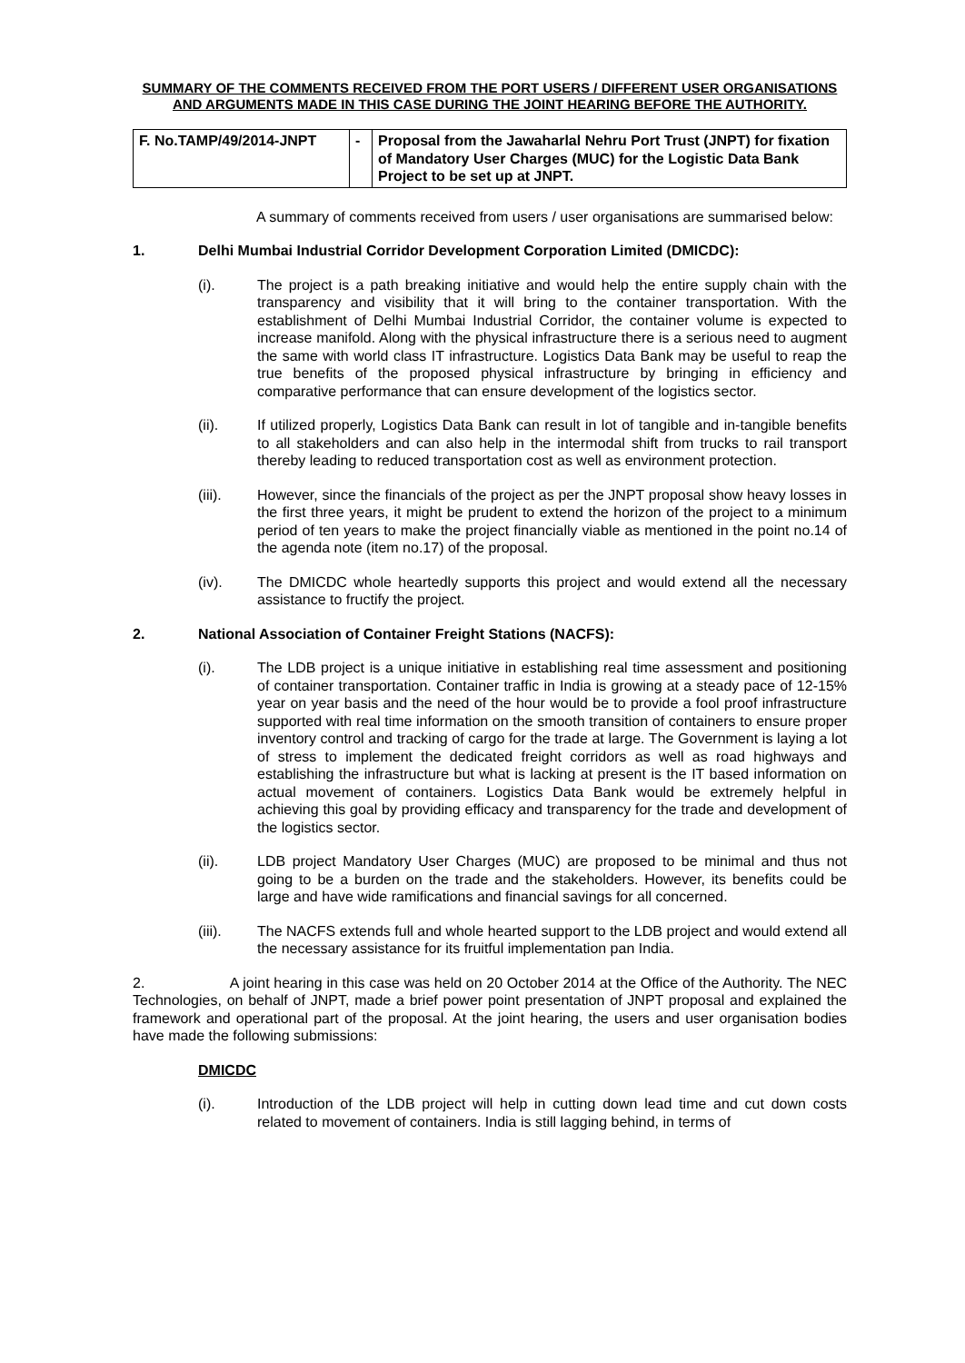SUMMARY OF THE COMMENTS RECEIVED FROM THE PORT USERS / DIFFERENT USER ORGANISATIONS AND ARGUMENTS MADE IN THIS CASE DURING THE JOINT HEARING BEFORE THE AUTHORITY.
| F. No.TAMP/49/2014-JNPT | - | Proposal from the Jawaharlal Nehru Port Trust (JNPT) for fixation of Mandatory User Charges (MUC) for the Logistic Data Bank Project to be set up at JNPT. |
A summary of comments received from users / user organisations are summarised below:
1. Delhi Mumbai Industrial Corridor Development Corporation Limited (DMICDC):
(i). The project is a path breaking initiative and would help the entire supply chain with the transparency and visibility that it will bring to the container transportation. With the establishment of Delhi Mumbai Industrial Corridor, the container volume is expected to increase manifold. Along with the physical infrastructure there is a serious need to augment the same with world class IT infrastructure. Logistics Data Bank may be useful to reap the true benefits of the proposed physical infrastructure by bringing in efficiency and comparative performance that can ensure development of the logistics sector.
(ii). If utilized properly, Logistics Data Bank can result in lot of tangible and in-tangible benefits to all stakeholders and can also help in the intermodal shift from trucks to rail transport thereby leading to reduced transportation cost as well as environment protection.
(iii). However, since the financials of the project as per the JNPT proposal show heavy losses in the first three years, it might be prudent to extend the horizon of the project to a minimum period of ten years to make the project financially viable as mentioned in the point no.14 of the agenda note (item no.17) of the proposal.
(iv). The DMICDC whole heartedly supports this project and would extend all the necessary assistance to fructify the project.
2. National Association of Container Freight Stations (NACFS):
(i). The LDB project is a unique initiative in establishing real time assessment and positioning of container transportation. Container traffic in India is growing at a steady pace of 12-15% year on year basis and the need of the hour would be to provide a fool proof infrastructure supported with real time information on the smooth transition of containers to ensure proper inventory control and tracking of cargo for the trade at large. The Government is laying a lot of stress to implement the dedicated freight corridors as well as road highways and establishing the infrastructure but what is lacking at present is the IT based information on actual movement of containers. Logistics Data Bank would be extremely helpful in achieving this goal by providing efficacy and transparency for the trade and development of the logistics sector.
(ii). LDB project Mandatory User Charges (MUC) are proposed to be minimal and thus not going to be a burden on the trade and the stakeholders. However, its benefits could be large and have wide ramifications and financial savings for all concerned.
(iii). The NACFS extends full and whole hearted support to the LDB project and would extend all the necessary assistance for its fruitful implementation pan India.
2. A joint hearing in this case was held on 20 October 2014 at the Office of the Authority. The NEC Technologies, on behalf of JNPT, made a brief power point presentation of JNPT proposal and explained the framework and operational part of the proposal. At the joint hearing, the users and user organisation bodies have made the following submissions:
DMICDC
(i). Introduction of the LDB project will help in cutting down lead time and cut down costs related to movement of containers. India is still lagging behind, in terms of